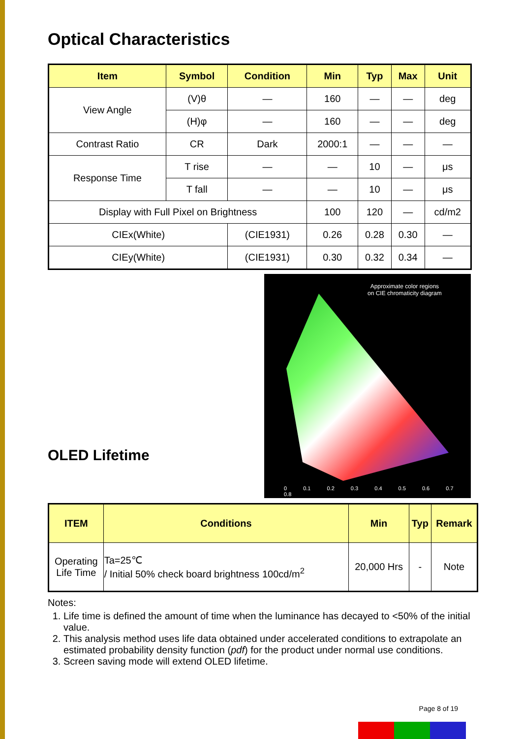Optical Characteristics
| Item | Symbol | Condition | Min | Typ | Max | Unit |
| --- | --- | --- | --- | --- | --- | --- |
| View Angle | (V)θ | — | 160 | — | — | deg |
| | (H)φ | — | 160 | — | — | deg |
| Contrast Ratio | CR | Dark | 2000:1 | — | — | — |
| Response Time | T rise | — | — | 10 | — | μs |
| | T fall | — | — | 10 | — | μs |
| Display with Full Pixel on Brightness | | | 100 | 120 | — | cd/m2 |
| CIEx(White) | | (CIE1931) | 0.26 | 0.28 | 0.30 | — |
| CIEy(White) | | (CIE1931) | 0.30 | 0.32 | 0.34 | — |
OLED Lifetime
Approximate color regions
on CIE chromaticity diagram
0 0.1 0.2 0.3 0.4 0.5 0.6 0.7 0.8
| ITEM | Conditions | Min | Typ | Remark |
| --- | --- | --- | --- | --- |
| Operating Life Time | Ta=25℃ / Initial 50% check board brightness 100cd/m<sup>2</sup> | 20,000 Hrs | - | Note |
Notes:
1. Life time is defined the amount of time when the luminance has decayed to <50% of the initial value.
2. This analysis method uses life data obtained under accelerated conditions to extrapolate an estimated probability density function (pdf) for the product under normal use conditions.
3. Screen saving mode will extend OLED lifetime.
Page 8 of 19